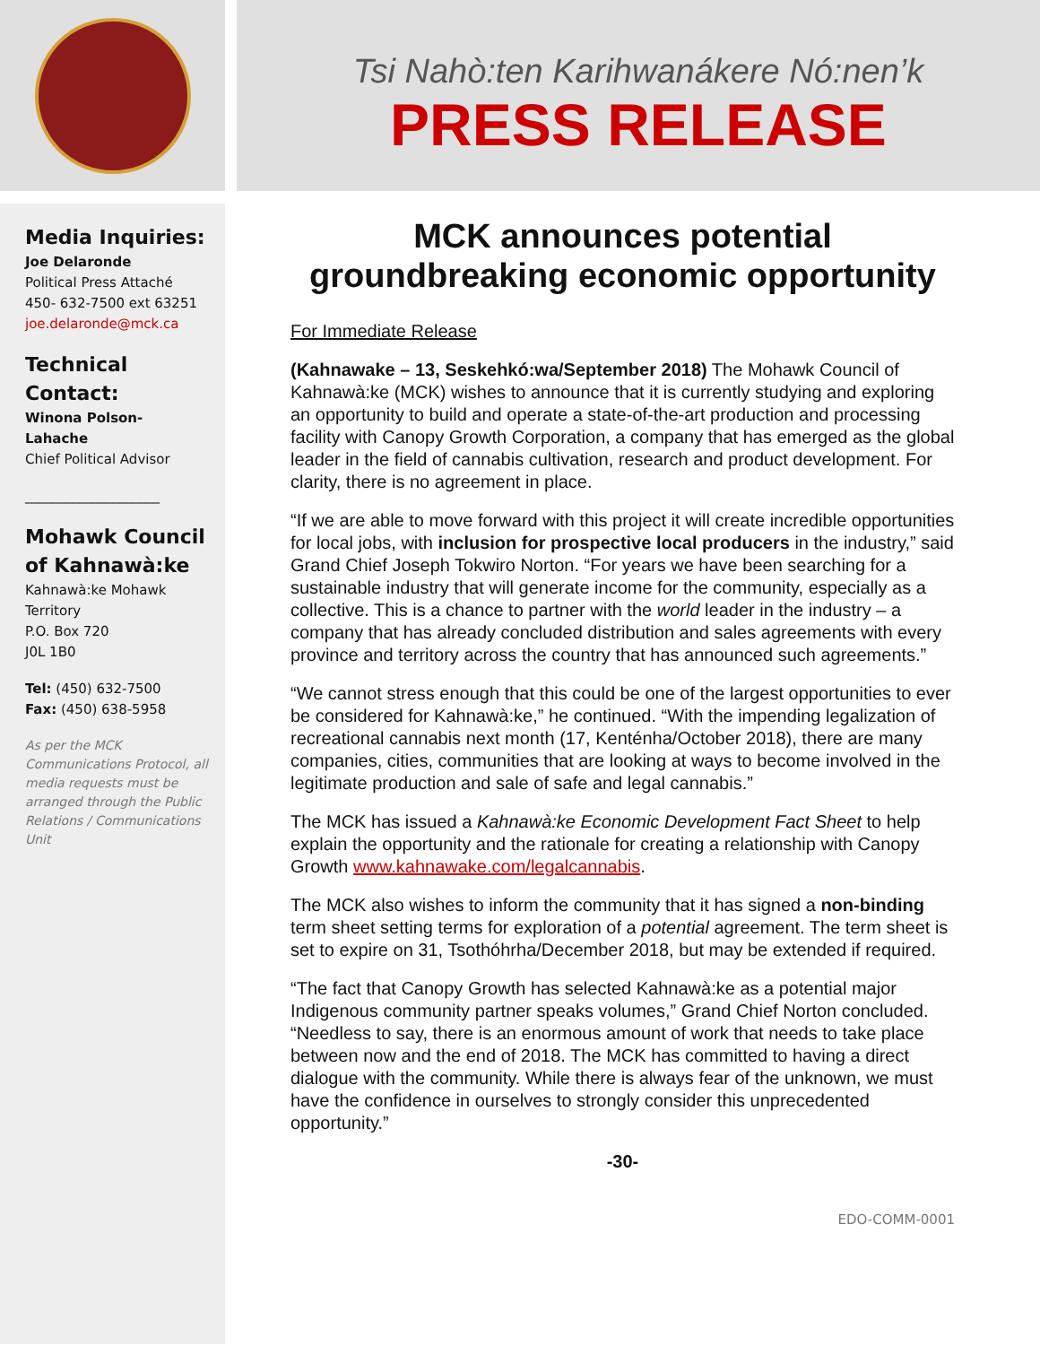Tsi Nahò:ten Karihwanákere Nó:nen’k
PRESS RELEASE
Media Inquiries:
Joe Delaronde
Political Press Attaché
450- 632-7500 ext 63251
joe.delaronde@mck.ca
Technical
Contact:
Winona Polson-
Lahache
Chief Political Advisor
____________________
Mohawk Council
of Kahnawà:ke
Kahnawà:ke Mohawk
Territory
P.O. Box 720
J0L 1B0
Tel: (450) 632-7500
Fax: (450) 638-5958
As per the MCK Communications Protocol, all media requests must be arranged through the Public Relations / Communications Unit
MCK announces potential groundbreaking economic opportunity
For Immediate Release
(Kahnawake – 13, Seskehkó:wa/September 2018) The Mohawk Council of Kahnawà:ke (MCK) wishes to announce that it is currently studying and exploring an opportunity to build and operate a state-of-the-art production and processing facility with Canopy Growth Corporation, a company that has emerged as the global leader in the field of cannabis cultivation, research and product development. For clarity, there is no agreement in place.
“If we are able to move forward with this project it will create incredible opportunities for local jobs, with inclusion for prospective local producers in the industry,” said Grand Chief Joseph Tokwiro Norton. “For years we have been searching for a sustainable industry that will generate income for the community, especially as a collective. This is a chance to partner with the world leader in the industry – a company that has already concluded distribution and sales agreements with every province and territory across the country that has announced such agreements.”
“We cannot stress enough that this could be one of the largest opportunities to ever be considered for Kahnawà:ke,” he continued. “With the impending legalization of recreational cannabis next month (17, Kenténha/October 2018), there are many companies, cities, communities that are looking at ways to become involved in the legitimate production and sale of safe and legal cannabis.”
The MCK has issued a Kahnawà:ke Economic Development Fact Sheet to help explain the opportunity and the rationale for creating a relationship with Canopy Growth www.kahnawake.com/legalcannabis.
The MCK also wishes to inform the community that it has signed a non-binding term sheet setting terms for exploration of a potential agreement. The term sheet is set to expire on 31, Tsothóhrha/December 2018, but may be extended if required.
“The fact that Canopy Growth has selected Kahnawà:ke as a potential major Indigenous community partner speaks volumes,” Grand Chief Norton concluded. “Needless to say, there is an enormous amount of work that needs to take place between now and the end of 2018. The MCK has committed to having a direct dialogue with the community. While there is always fear of the unknown, we must have the confidence in ourselves to strongly consider this unprecedented opportunity.”
-30-
EDO-COMM-0001